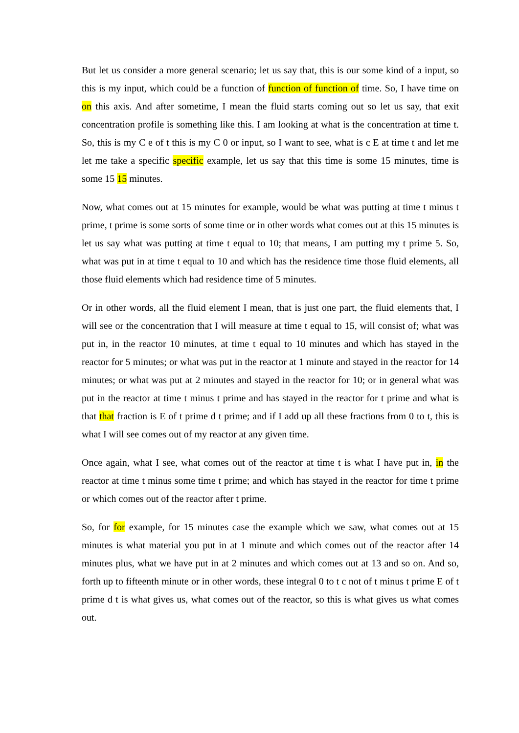But let us consider a more general scenario; let us say that, this is our some kind of a input, so this is my input, which could be a function of function of function of time. So, I have time on on this axis. And after sometime, I mean the fluid starts coming out so let us say, that exit concentration profile is something like this. I am looking at what is the concentration at time t. So, this is my C e of t this is my C 0 or input, so I want to see, what is c E at time t and let me let me take a specific specific example, let us say that this time is some 15 minutes, time is some 15 15 minutes.
Now, what comes out at 15 minutes for example, would be what was putting at time t minus t prime, t prime is some sorts of some time or in other words what comes out at this 15 minutes is let us say what was putting at time t equal to 10; that means, I am putting my t prime 5. So, what was put in at time t equal to 10 and which has the residence time those fluid elements, all those fluid elements which had residence time of 5 minutes.
Or in other words, all the fluid element I mean, that is just one part, the fluid elements that, I will see or the concentration that I will measure at time t equal to 15, will consist of; what was put in, in the reactor 10 minutes, at time t equal to 10 minutes and which has stayed in the reactor for 5 minutes; or what was put in the reactor at 1 minute and stayed in the reactor for 14 minutes; or what was put at 2 minutes and stayed in the reactor for 10; or in general what was put in the reactor at time t minus t prime and has stayed in the reactor for t prime and what is that that fraction is E of t prime d t prime; and if I add up all these fractions from 0 to t, this is what I will see comes out of my reactor at any given time.
Once again, what I see, what comes out of the reactor at time t is what I have put in, in the reactor at time t minus some time t prime; and which has stayed in the reactor for time t prime or which comes out of the reactor after t prime.
So, for for example, for 15 minutes case the example which we saw, what comes out at 15 minutes is what material you put in at 1 minute and which comes out of the reactor after 14 minutes plus, what we have put in at 2 minutes and which comes out at 13 and so on. And so, forth up to fifteenth minute or in other words, these integral 0 to t c not of t minus t prime E of t prime d t is what gives us, what comes out of the reactor, so this is what gives us what comes out.